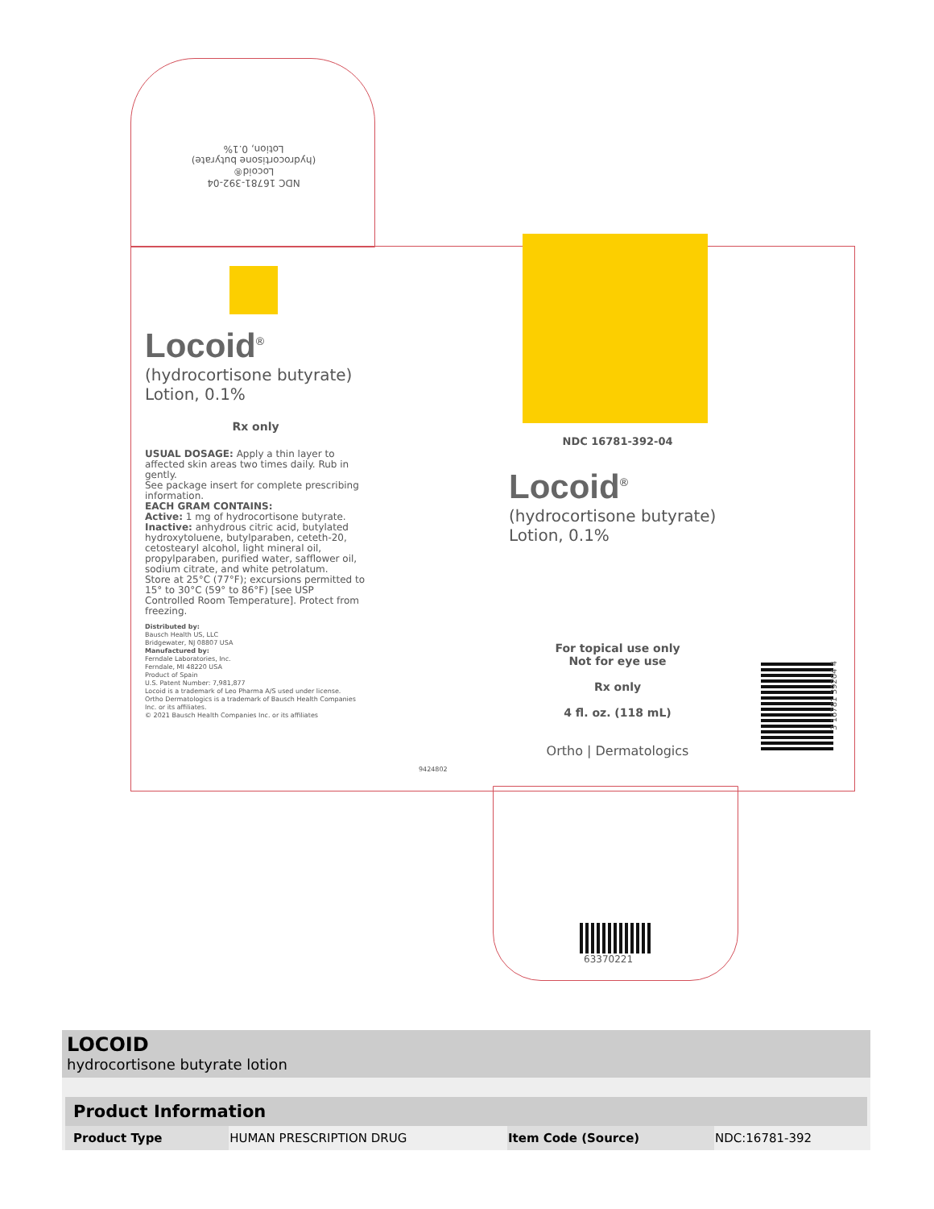NDC 16781-392-04
Locoid®
(hydrocortisone butyrate)
Lotion, 0.1%
Locoid<sup>®</sup>
(hydrocortisone butyrate)
Lotion, 0.1%
Rx only
USUAL DOSAGE: Apply a thin layer to affected skin areas two times daily. Rub in gently.
See package insert for complete prescribing information.
EACH GRAM CONTAINS:
Active: 1 mg of hydrocortisone butyrate. Inactive: anhydrous citric acid, butylated hydroxytoluene, butylparaben, ceteth-20, cetostearyl alcohol, light mineral oil, propylparaben, purified water, safflower oil, sodium citrate, and white petrolatum.
Store at 25°C (77°F); excursions permitted to 15° to 30°C (59° to 86°F) [see USP Controlled Room Temperature]. Protect from freezing.
Distributed by:
Bausch Health US, LLC
Bridgewater, NJ 08807 USA
Manufactured by:
Ferndale Laboratories, Inc.
Ferndale, MI 48220 USA
Product of Spain
U.S. Patent Number: 7,981,877
Locoid is a trademark of Leo Pharma A/S used under license.
Ortho Dermatologics is a trademark of Bausch Health Companies Inc. or its affiliates.
© 2021 Bausch Health Companies Inc. or its affiliates
9424802
NDC 16781-392-04
Locoid<sup>®</sup>
(hydrocortisone butyrate)
Lotion, 0.1%
For topical use only
Not for eye use
Rx only
4 fl. oz. (118 mL)
Ortho | Dermatologics
3 16781 39204 4
63370221
LOCOID
hydrocortisone butyrate lotion
| Product Information | | | |
| --- | --- | --- | --- |
| Product Type | HUMAN PRESCRIPTION DRUG | Item Code (Source) | NDC:16781-392 |